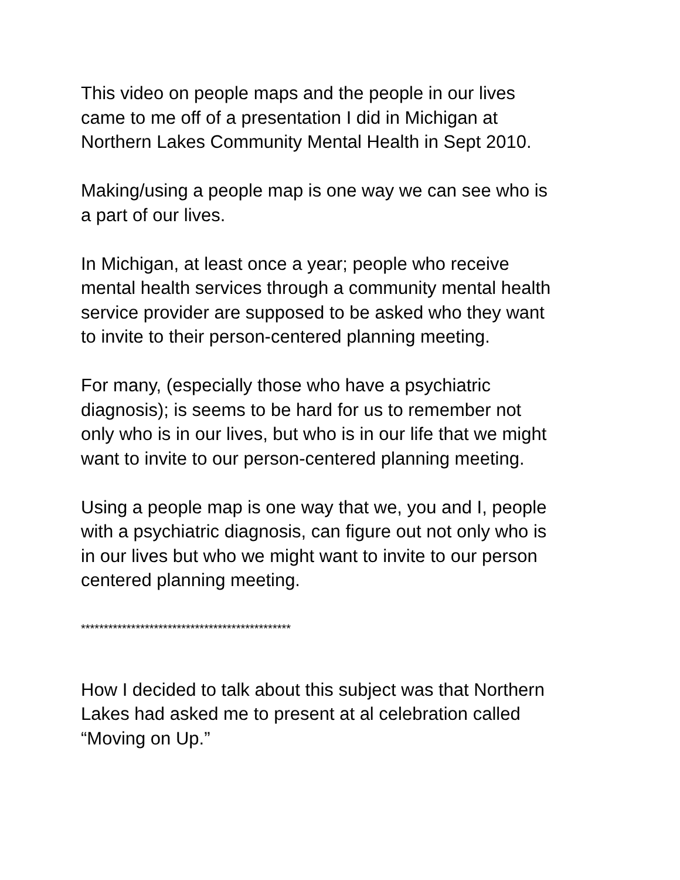This video on people maps and the people in our lives
came to me off of a presentation I did in Michigan at
Northern Lakes Community Mental Health in Sept 2010.
Making/using a people map is one way we can see who is
a part of our lives.
In Michigan, at least once a year; people who receive
mental health services through a community mental health
service provider are supposed to be asked who they want
to invite to their person-centered planning meeting.
For many, (especially those who have a psychiatric
diagnosis); is seems to be hard for us to remember not
only who is in our lives, but who is in our life that we might
want to invite to our person-centered planning meeting.
Using a people map is one way that we, you and I, people
with a psychiatric diagnosis, can figure out not only who is
in our lives but who we might want to invite to our person
centered planning meeting.
**********************************************
How I decided to talk about this subject was that Northern
Lakes had asked me to present at al celebration called
“Moving on Up.”